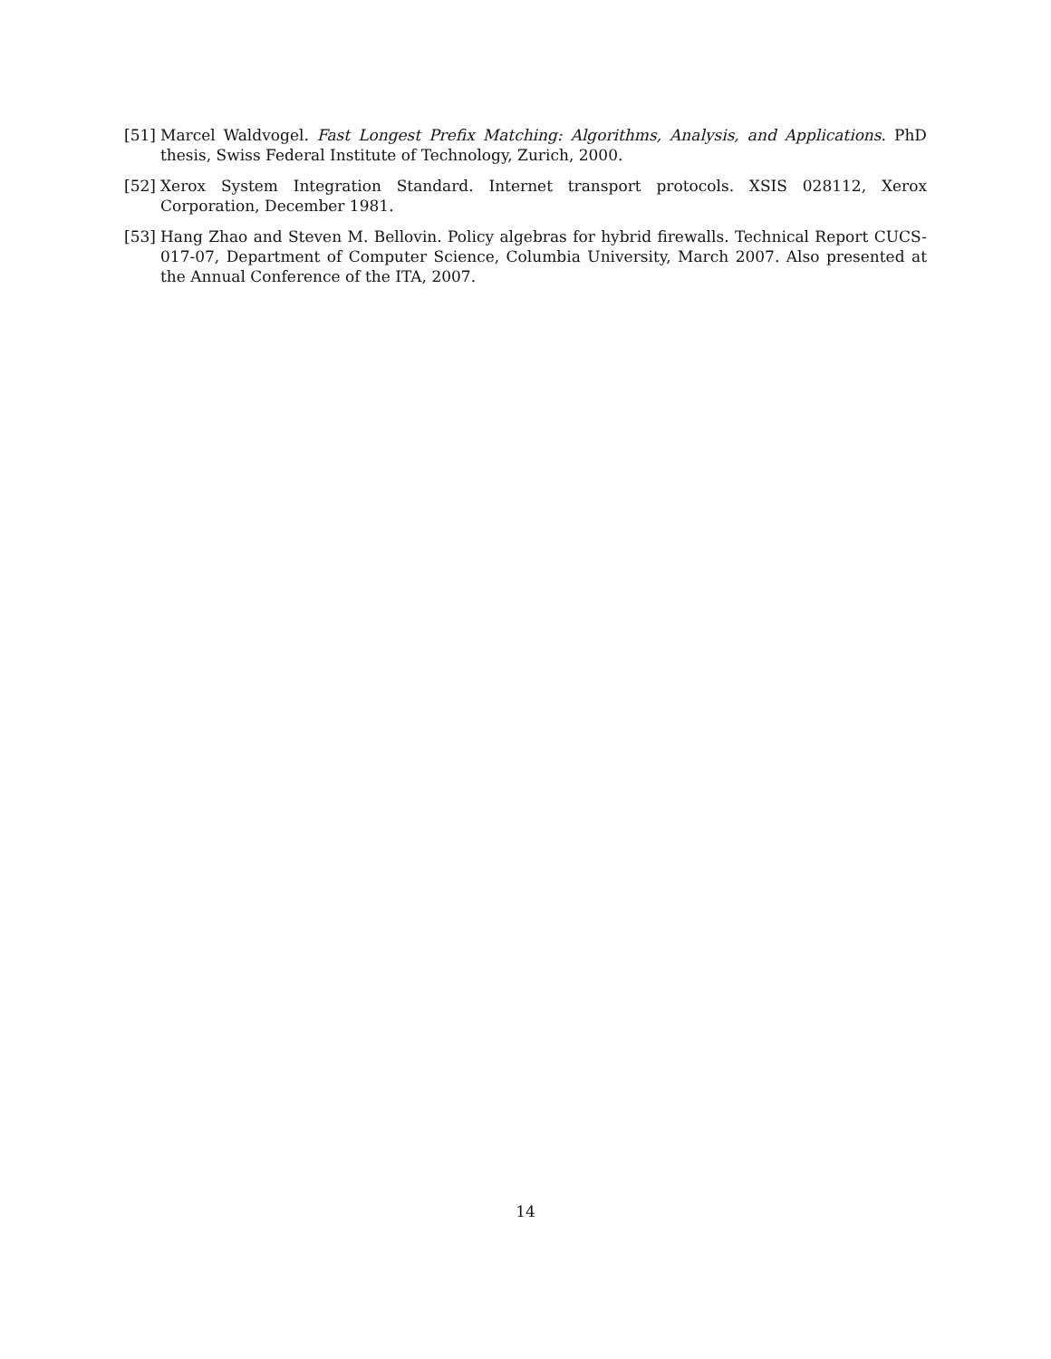[51] Marcel Waldvogel. Fast Longest Prefix Matching: Algorithms, Analysis, and Applications. PhD thesis, Swiss Federal Institute of Technology, Zurich, 2000.
[52] Xerox System Integration Standard. Internet transport protocols. XSIS 028112, Xerox Corporation, December 1981.
[53] Hang Zhao and Steven M. Bellovin. Policy algebras for hybrid firewalls. Technical Report CUCS-017-07, Department of Computer Science, Columbia University, March 2007. Also presented at the Annual Conference of the ITA, 2007.
14